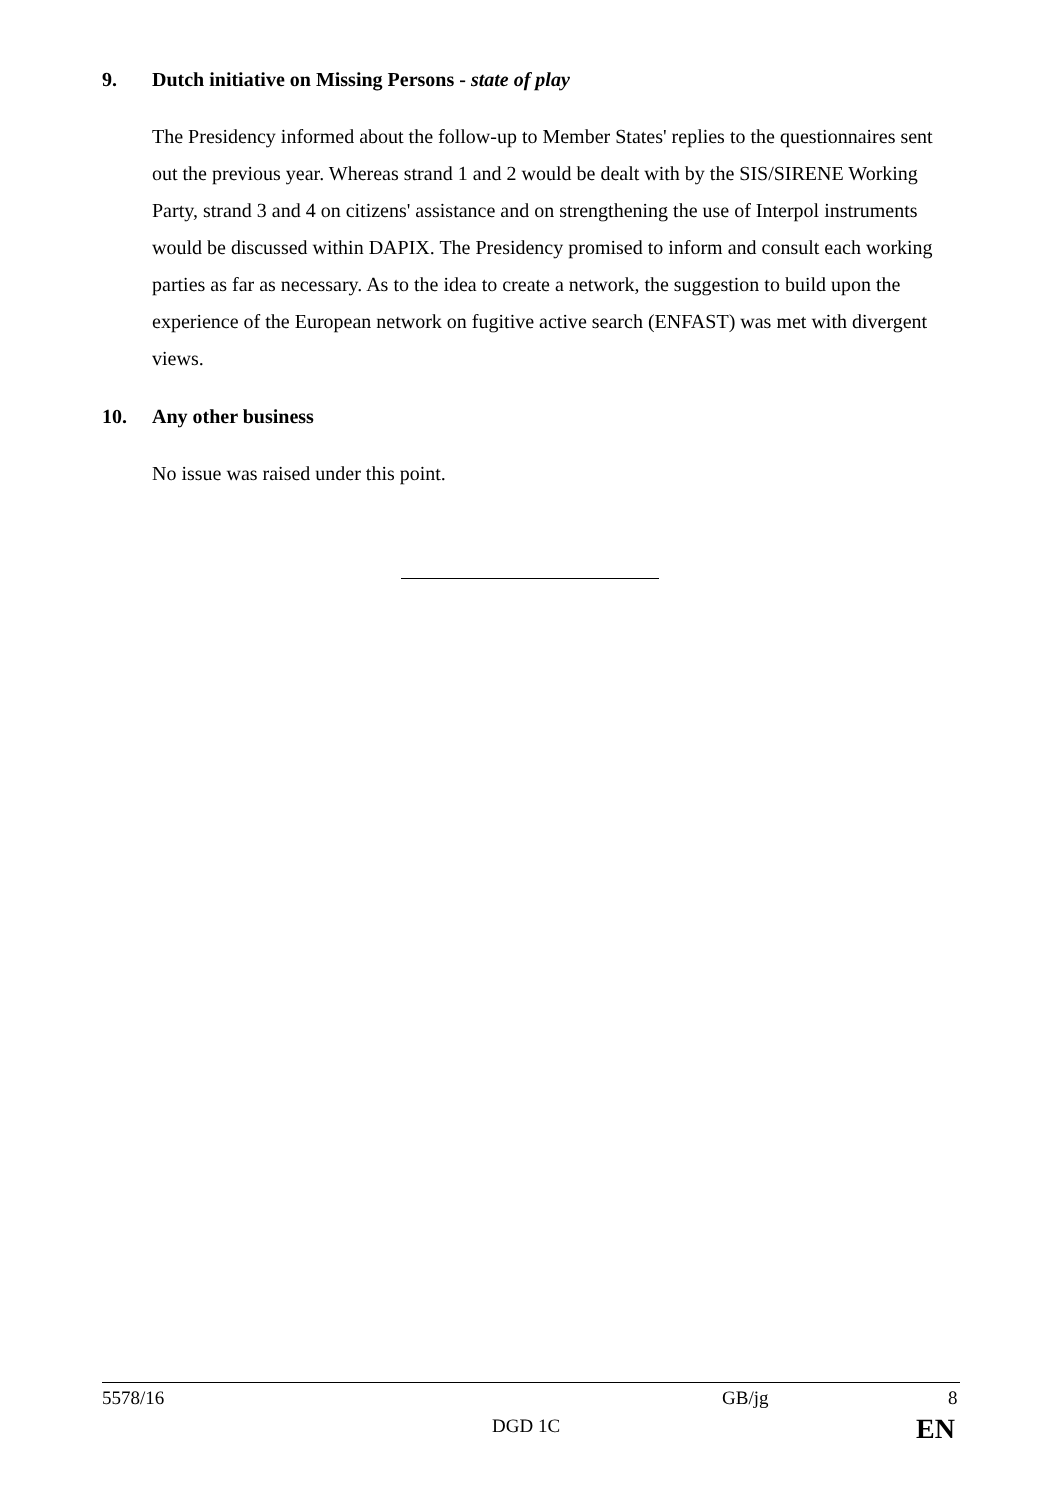9. Dutch initiative on Missing Persons - state of play
The Presidency informed about the follow-up to Member States' replies to the questionnaires sent out the previous year. Whereas strand 1 and 2 would be dealt with by the SIS/SIRENE Working Party, strand 3 and 4 on citizens' assistance and on strengthening the use of Interpol instruments would be discussed within DAPIX. The Presidency promised to inform and consult each working parties as far as necessary. As to the idea to create a network, the suggestion to build upon the experience of the European network on fugitive active search (ENFAST) was met with divergent views.
10. Any other business
No issue was raised under this point.
5578/16 GB/jg 8
DGD 1C EN